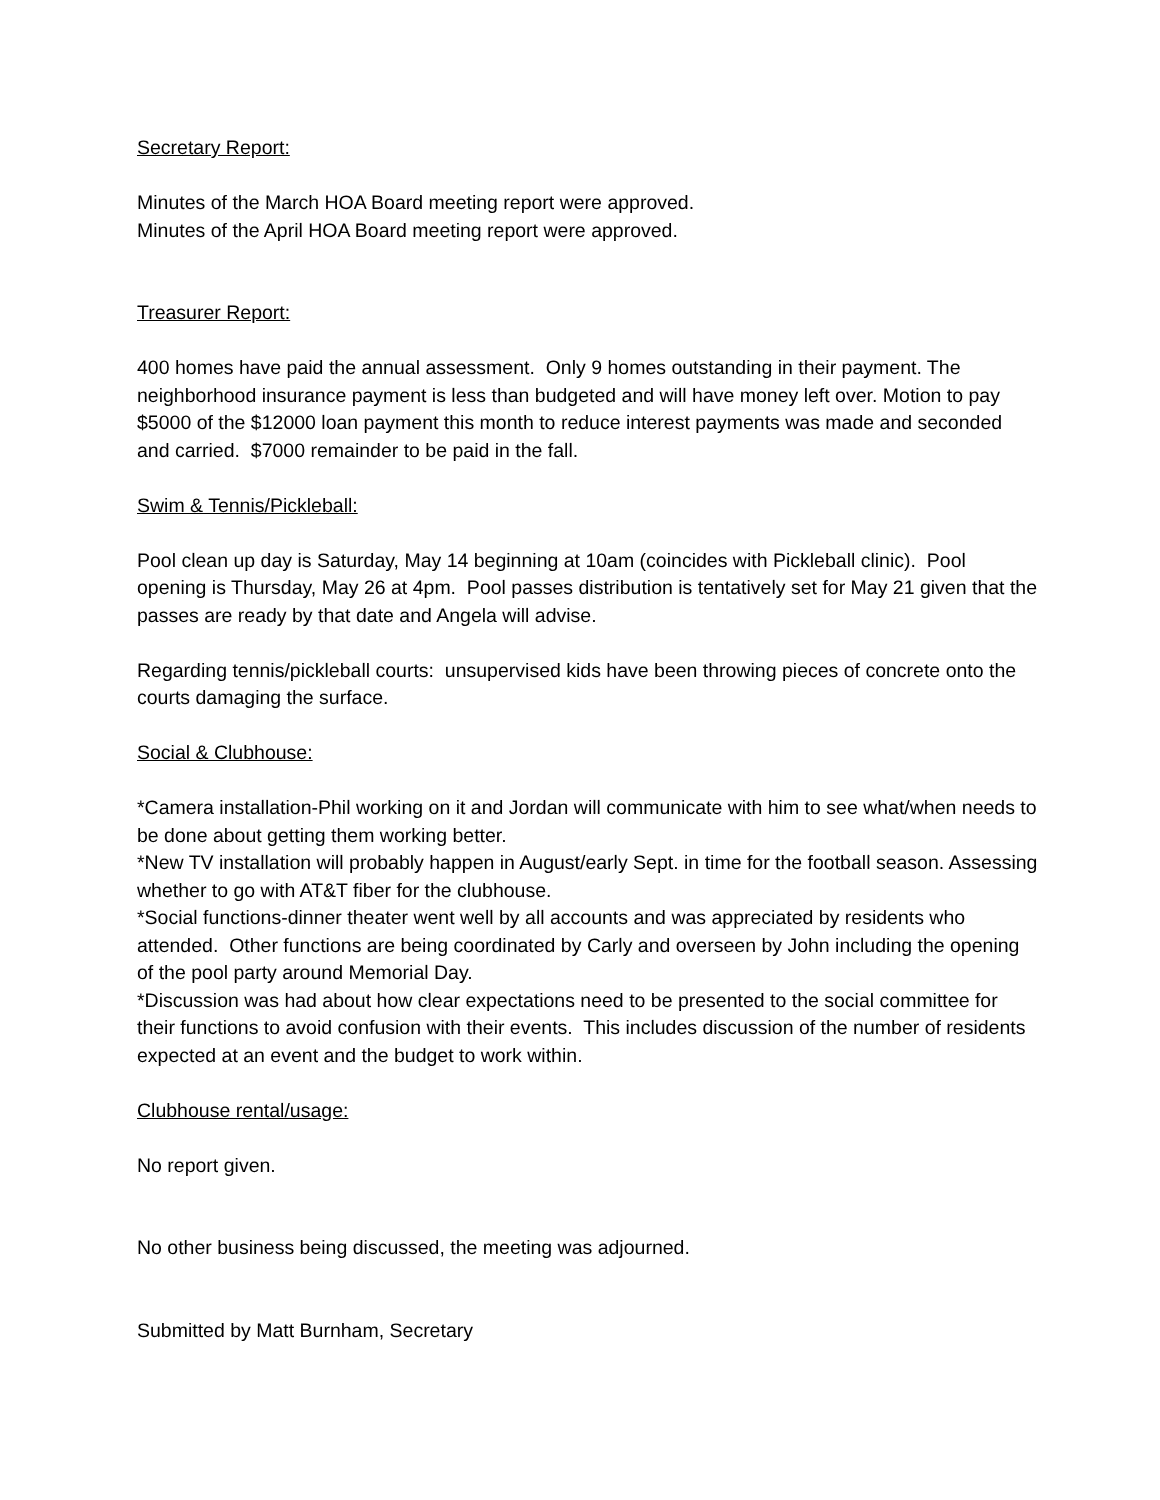Secretary Report:
Minutes of the March HOA Board meeting report were approved.
Minutes of the April HOA Board meeting report were approved.
Treasurer Report:
400 homes have paid the annual assessment. Only 9 homes outstanding in their payment. The neighborhood insurance payment is less than budgeted and will have money left over. Motion to pay $5000 of the $12000 loan payment this month to reduce interest payments was made and seconded and carried. $7000 remainder to be paid in the fall.
Swim & Tennis/Pickleball:
Pool clean up day is Saturday, May 14 beginning at 10am (coincides with Pickleball clinic). Pool opening is Thursday, May 26 at 4pm. Pool passes distribution is tentatively set for May 21 given that the passes are ready by that date and Angela will advise.
Regarding tennis/pickleball courts: unsupervised kids have been throwing pieces of concrete onto the courts damaging the surface.
Social & Clubhouse:
*Camera installation-Phil working on it and Jordan will communicate with him to see what/when needs to be done about getting them working better.
*New TV installation will probably happen in August/early Sept. in time for the football season. Assessing whether to go with AT&T fiber for the clubhouse.
*Social functions-dinner theater went well by all accounts and was appreciated by residents who attended. Other functions are being coordinated by Carly and overseen by John including the opening of the pool party around Memorial Day.
*Discussion was had about how clear expectations need to be presented to the social committee for their functions to avoid confusion with their events. This includes discussion of the number of residents expected at an event and the budget to work within.
Clubhouse rental/usage:
No report given.
No other business being discussed, the meeting was adjourned.
Submitted by Matt Burnham, Secretary